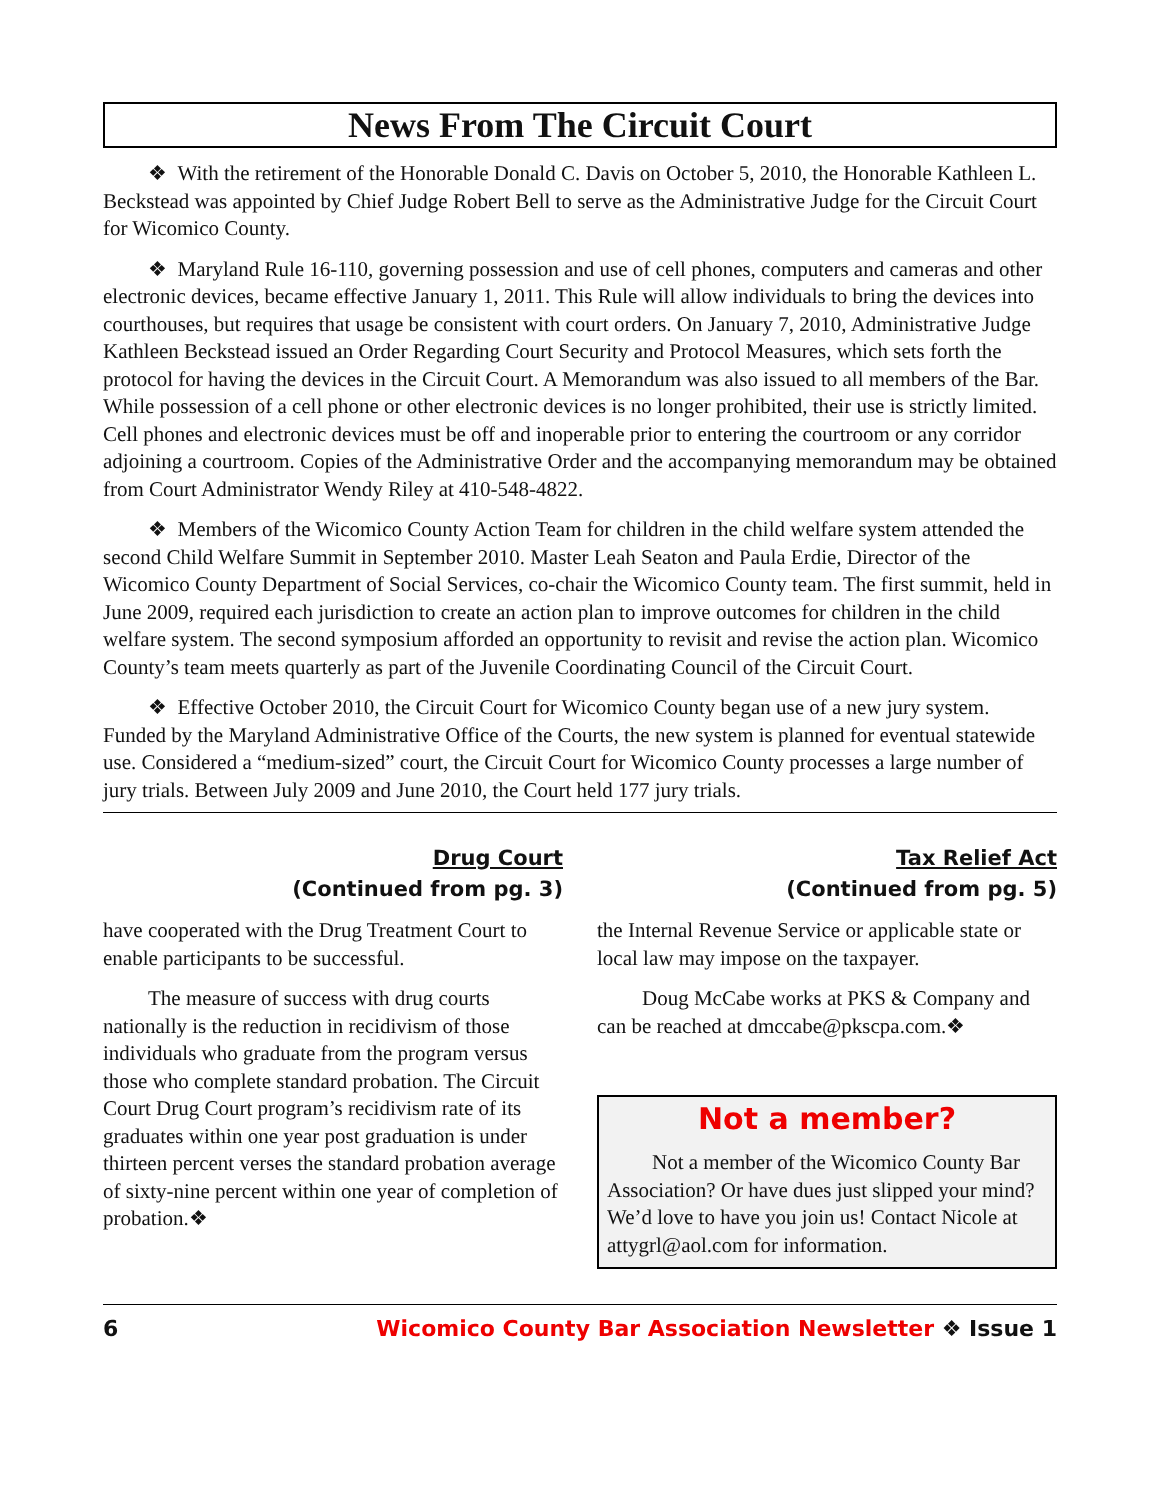News From The Circuit Court
❖ With the retirement of the Honorable Donald C. Davis on October 5, 2010, the Honorable Kathleen L. Beckstead was appointed by Chief Judge Robert Bell to serve as the Administrative Judge for the Circuit Court for Wicomico County.
❖ Maryland Rule 16-110, governing possession and use of cell phones, computers and cameras and other electronic devices, became effective January 1, 2011. This Rule will allow individuals to bring the devices into courthouses, but requires that usage be consistent with court orders. On January 7, 2010, Administrative Judge Kathleen Beckstead issued an Order Regarding Court Security and Protocol Measures, which sets forth the protocol for having the devices in the Circuit Court. A Memorandum was also issued to all members of the Bar. While possession of a cell phone or other electronic devices is no longer prohibited, their use is strictly limited. Cell phones and electronic devices must be off and inoperable prior to entering the courtroom or any corridor adjoining a courtroom. Copies of the Administrative Order and the accompanying memorandum may be obtained from Court Administrator Wendy Riley at 410-548-4822.
❖ Members of the Wicomico County Action Team for children in the child welfare system attended the second Child Welfare Summit in September 2010. Master Leah Seaton and Paula Erdie, Director of the Wicomico County Department of Social Services, co-chair the Wicomico County team. The first summit, held in June 2009, required each jurisdiction to create an action plan to improve outcomes for children in the child welfare system. The second symposium afforded an opportunity to revisit and revise the action plan. Wicomico County’s team meets quarterly as part of the Juvenile Coordinating Council of the Circuit Court.
❖ Effective October 2010, the Circuit Court for Wicomico County began use of a new jury system. Funded by the Maryland Administrative Office of the Courts, the new system is planned for eventual statewide use. Considered a “medium-sized” court, the Circuit Court for Wicomico County processes a large number of jury trials. Between July 2009 and June 2010, the Court held 177 jury trials.
Drug Court
(Continued from pg. 3)
have cooperated with the Drug Treatment Court to enable participants to be successful.
The measure of success with drug courts nationally is the reduction in recidivism of those individuals who graduate from the program versus those who complete standard probation. The Circuit Court Drug Court program’s recidivism rate of its graduates within one year post graduation is under thirteen percent verses the standard probation average of sixty-nine percent within one year of completion of probation.❖
Tax Relief Act
(Continued from pg. 5)
the Internal Revenue Service or applicable state or local law may impose on the taxpayer.
Doug McCabe works at PKS & Company and can be reached at dmccabe@pkscpa.com.❖
Not a member?
Not a member of the Wicomico County Bar Association? Or have dues just slipped your mind? We’d love to have you join us! Contact Nicole at attygrl@aol.com for information.
6 Wicomico County Bar Association Newsletter ❖ Issue 1